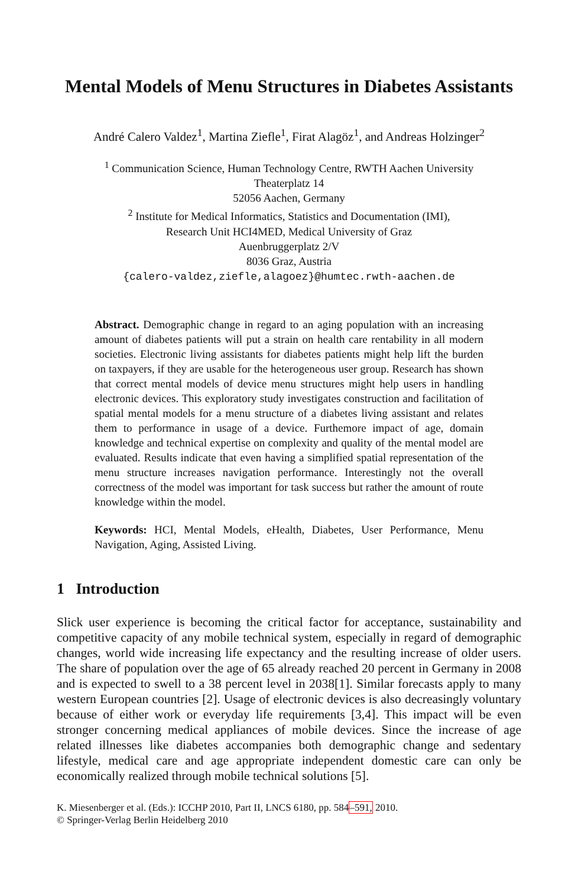Mental Models of Menu Structures in Diabetes Assistants
André Calero Valdez<sup>1</sup>, Martina Ziefle<sup>1</sup>, Firat Alagöz<sup>1</sup>, and Andreas Holzinger<sup>2</sup>
<sup>1</sup> Communication Science, Human Technology Centre, RWTH Aachen University
Theaterplatz 14
52056 Aachen, Germany
<sup>2</sup> Institute for Medical Informatics, Statistics and Documentation (IMI),
Research Unit HCI4MED, Medical University of Graz
Auenbruggerplatz 2/V
8036 Graz, Austria
{calero-valdez,ziefle,alagoez}@humtec.rwth-aachen.de
Abstract. Demographic change in regard to an aging population with an increasing amount of diabetes patients will put a strain on health care rentability in all modern societies. Electronic living assistants for diabetes patients might help lift the burden on taxpayers, if they are usable for the heterogeneous user group. Research has shown that correct mental models of device menu structures might help users in handling electronic devices. This exploratory study investigates construction and facilitation of spatial mental models for a menu structure of a diabetes living assistant and relates them to performance in usage of a device. Furthemore impact of age, domain knowledge and technical expertise on complexity and quality of the mental model are evaluated. Results indicate that even having a simplified spatial representation of the menu structure increases navigation performance. Interestingly not the overall correctness of the model was important for task success but rather the amount of route knowledge within the model.
Keywords: HCI, Mental Models, eHealth, Diabetes, User Performance, Menu Navigation, Aging, Assisted Living.
1 Introduction
Slick user experience is becoming the critical factor for acceptance, sustainability and competitive capacity of any mobile technical system, especially in regard of demographic changes, world wide increasing life expectancy and the resulting increase of older users. The share of population over the age of 65 already reached 20 percent in Germany in 2008 and is expected to swell to a 38 percent level in 2038[1]. Similar forecasts apply to many western European countries [2]. Usage of electronic devices is also decreasingly voluntary because of either work or everyday life requirements [3,4]. This impact will be even stronger concerning medical appliances of mobile devices. Since the increase of age related illnesses like diabetes accompanies both demographic change and sedentary lifestyle, medical care and age appropriate independent domestic care can only be economically realized through mobile technical solutions [5].
K. Miesenberger et al. (Eds.): ICCHP 2010, Part II, LNCS 6180, pp. 584–591, 2010.
© Springer-Verlag Berlin Heidelberg 2010